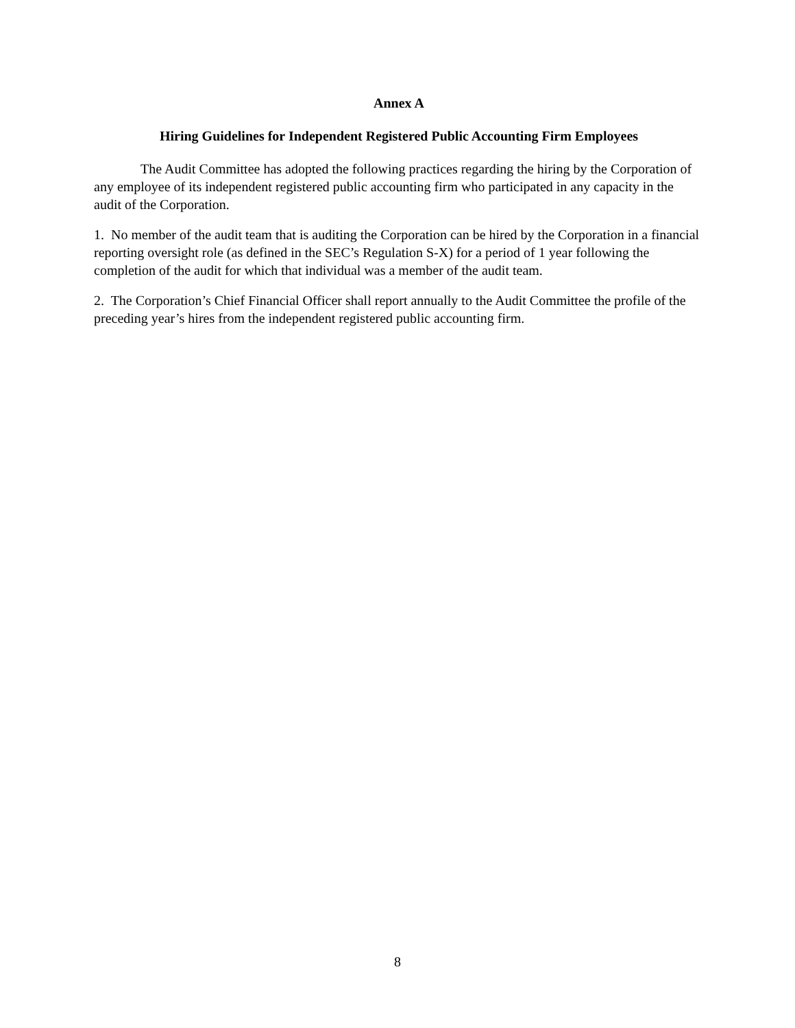Annex A
Hiring Guidelines for Independent Registered Public Accounting Firm Employees
The Audit Committee has adopted the following practices regarding the hiring by the Corporation of any employee of its independent registered public accounting firm who participated in any capacity in the audit of the Corporation.
1. No member of the audit team that is auditing the Corporation can be hired by the Corporation in a financial reporting oversight role (as defined in the SEC’s Regulation S-X) for a period of 1 year following the completion of the audit for which that individual was a member of the audit team.
2. The Corporation’s Chief Financial Officer shall report annually to the Audit Committee the profile of the preceding year’s hires from the independent registered public accounting firm.
8